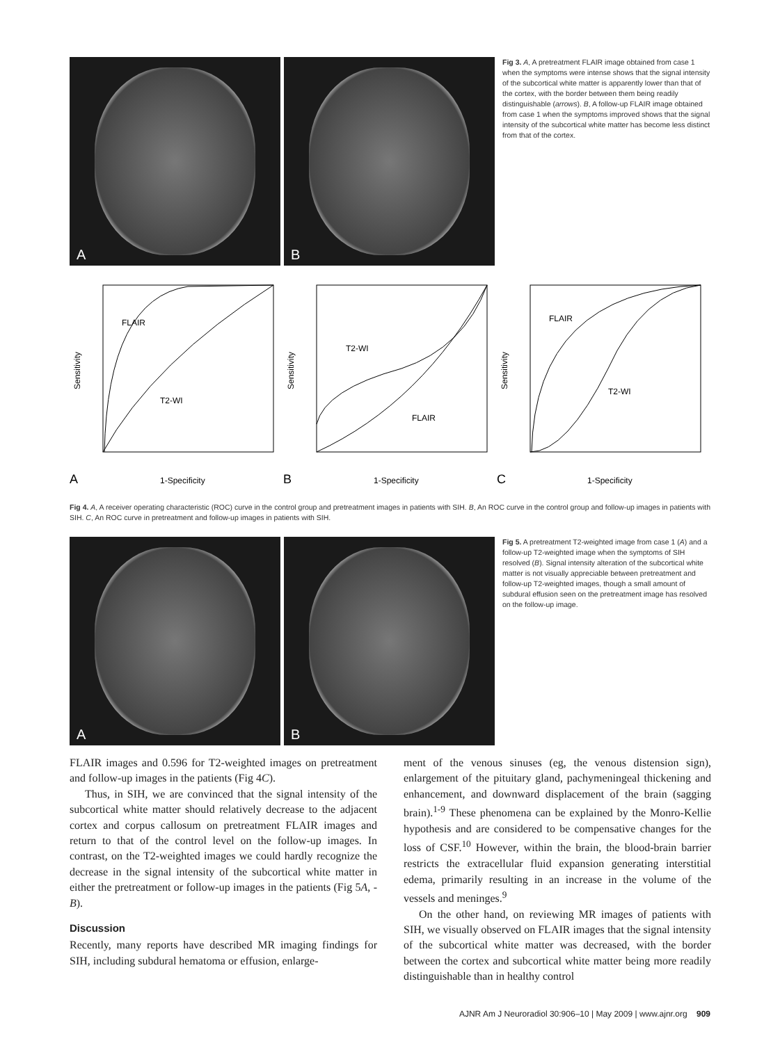A
B
Fig 3. A, A pretreatment FLAIR image obtained from case 1 when the symptoms were intense shows that the signal intensity of the subcortical white matter is apparently lower than that of the cortex, with the border between them being readily distinguishable (arrows). B, A follow-up FLAIR image obtained from case 1 when the symptoms improved shows that the signal intensity of the subcortical white matter has become less distinct from that of the cortex.
FLAIR
T2-WI
A
1-Specificity
Sensitivity
T2-WI
FLAIR
B
1-Specificity
Sensitivity
FLAIR
T2-WI
C
1-Specificity
Sensitivity
Fig 4. A, A receiver operating characteristic (ROC) curve in the control group and pretreatment images in patients with SIH. B, An ROC curve in the control group and follow-up images in patients with SIH. C, An ROC curve in pretreatment and follow-up images in patients with SIH.
A
B
Fig 5. A pretreatment T2-weighted image from case 1 (A) and a follow-up T2-weighted image when the symptoms of SIH resolved (B). Signal intensity alteration of the subcortical white matter is not visually appreciable between pretreatment and follow-up T2-weighted images, though a small amount of subdural effusion seen on the pretreatment image has resolved on the follow-up image.
FLAIR images and 0.596 for T2-weighted images on pretreatment and follow-up images in the patients (Fig 4C).
Thus, in SIH, we are convinced that the signal intensity of the subcortical white matter should relatively decrease to the adjacent cortex and corpus callosum on pretreatment FLAIR images and return to that of the control level on the follow-up images. In contrast, on the T2-weighted images we could hardly recognize the decrease in the signal intensity of the subcortical white matter in either the pretreatment or follow-up images in the patients (Fig 5A, -B).
Discussion
Recently, many reports have described MR imaging findings for SIH, including subdural hematoma or effusion, enlarge-
ment of the venous sinuses (eg, the venous distension sign), enlargement of the pituitary gland, pachymeningeal thickening and enhancement, and downward displacement of the brain (sagging brain).<sup>1-9</sup> These phenomena can be explained by the Monro-Kellie hypothesis and are considered to be compensative changes for the loss of CSF.<sup>10</sup> However, within the brain, the blood-brain barrier restricts the extracellular fluid expansion generating interstitial edema, primarily resulting in an increase in the volume of the vessels and meninges.<sup>9</sup>
On the other hand, on reviewing MR images of patients with SIH, we visually observed on FLAIR images that the signal intensity of the subcortical white matter was decreased, with the border between the cortex and subcortical white matter being more readily distinguishable than in healthy control
AJNR Am J Neuroradiol 30:906–10 | May 2009 | www.ajnr.org 909